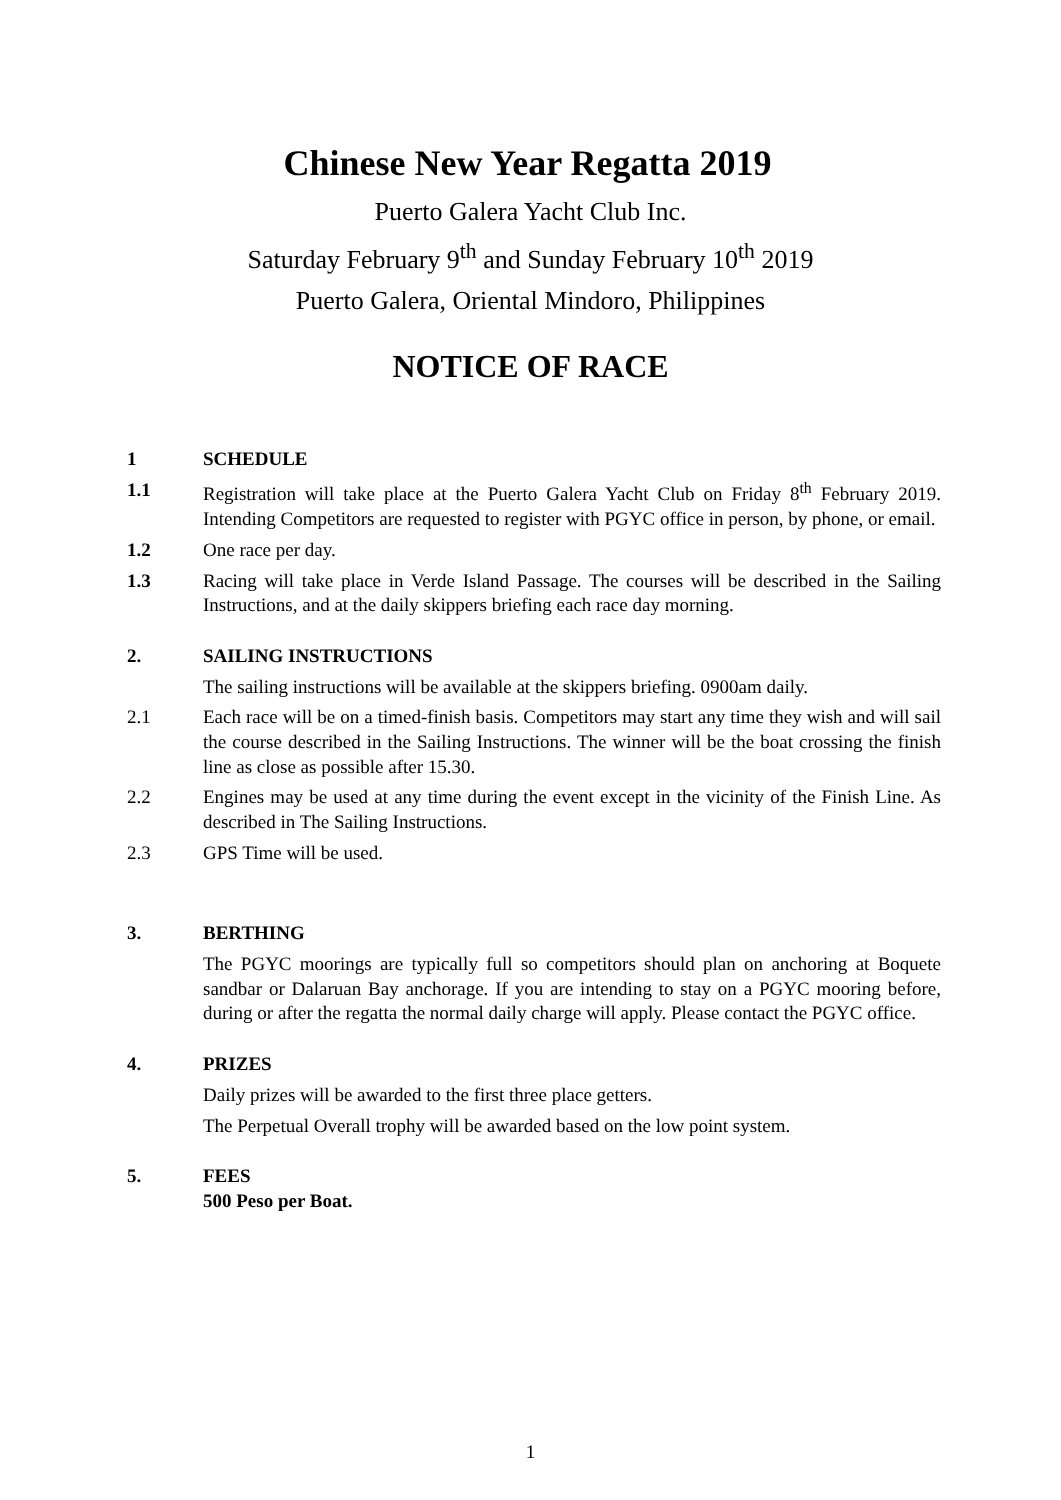Chinese New Year Regatta 2019
Puerto Galera Yacht Club Inc.
Saturday February 9<sup>th</sup> and Sunday February 10<sup>th</sup> 2019
Puerto Galera, Oriental Mindoro, Philippines
NOTICE OF RACE
1 SCHEDULE
1.1 Registration will take place at the Puerto Galera Yacht Club on Friday 8<sup>th</sup> February 2019. Intending Competitors are requested to register with PGYC office in person, by phone, or email.
1.2 One race per day.
1.3 Racing will take place in Verde Island Passage. The courses will be described in the Sailing Instructions, and at the daily skippers briefing each race day morning.
2. SAILING INSTRUCTIONS
The sailing instructions will be available at the skippers briefing. 0900am daily.
2.1 Each race will be on a timed-finish basis. Competitors may start any time they wish and will sail the course described in the Sailing Instructions. The winner will be the boat crossing the finish line as close as possible after 15.30.
2.2 Engines may be used at any time during the event except in the vicinity of the Finish Line. As described in The Sailing Instructions.
2.3 GPS Time will be used.
3. BERTHING
The PGYC moorings are typically full so competitors should plan on anchoring at Boquete sandbar or Dalaruan Bay anchorage. If you are intending to stay on a PGYC mooring before, during or after the regatta the normal daily charge will apply. Please contact the PGYC office.
4. PRIZES
Daily prizes will be awarded to the first three place getters.
The Perpetual Overall trophy will be awarded based on the low point system.
5. FEES
500 Peso per Boat.
1